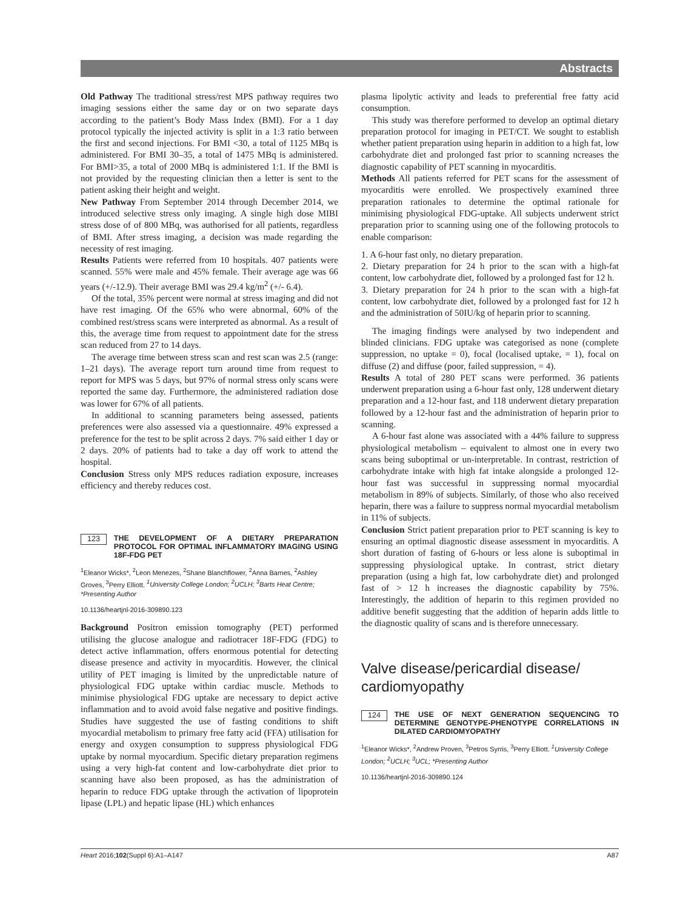Abstracts
Old Pathway The traditional stress/rest MPS pathway requires two imaging sessions either the same day or on two separate days according to the patient’s Body Mass Index (BMI). For a 1 day protocol typically the injected activity is split in a 1:3 ratio between the first and second injections. For BMI <30, a total of 1125 MBq is administered. For BMI 30–35, a total of 1475 MBq is administered. For BMI>35, a total of 2000 MBq is administered 1:1. If the BMI is not provided by the requesting clinician then a letter is sent to the patient asking their height and weight.
New Pathway From September 2014 through December 2014, we introduced selective stress only imaging. A single high dose MIBI stress dose of of 800 MBq, was authorised for all patients, regardless of BMI. After stress imaging, a decision was made regarding the necessity of rest imaging.
Results Patients were referred from 10 hospitals. 407 patients were scanned. 55% were male and 45% female. Their average age was 66 years (+/-12.9). Their average BMI was 29.4 kg/m<sup>2</sup> (+/- 6.4).
Of the total, 35% percent were normal at stress imaging and did not have rest imaging. Of the 65% who were abnormal, 60% of the combined rest/stress scans were interpreted as abnormal. As a result of this, the average time from request to appointment date for the stress scan reduced from 27 to 14 days.
The average time between stress scan and rest scan was 2.5 (range: 1–21 days). The average report turn around time from request to report for MPS was 5 days, but 97% of normal stress only scans were reported the same day. Furthermore, the administered radiation dose was lower for 67% of all patients.
In additional to scanning parameters being assessed, patients preferences were also assessed via a questionnaire. 49% expressed a preference for the test to be split across 2 days. 7% said either 1 day or 2 days. 20% of patients had to take a day off work to attend the hospital.
Conclusion Stress only MPS reduces radiation exposure, increases efficiency and thereby reduces cost.
123 THE DEVELOPMENT OF A DIETARY PREPARATION PROTOCOL FOR OPTIMAL INFLAMMATORY IMAGING USING 18F-FDG PET
<sup>1</sup> Eleanor Wicks*, <sup>2</sup>Leon Menezes, <sup>2</sup>Shane Blanchflower, <sup>2</sup>Anna Barnes, <sup>2</sup>Ashley Groves, <sup>3</sup>Perry Elliott. <sup>1</sup>University College London; <sup>2</sup>UCLH; <sup>3</sup>Barts Heat Centre; *Presenting Author
10.1136/heartjnl-2016-309890.123
Background Positron emission tomography (PET) performed utilising the glucose analogue and radiotracer 18F-FDG (FDG) to detect active inflammation, offers enormous potential for detecting disease presence and activity in myocarditis. However, the clinical utility of PET imaging is limited by the unpredictable nature of physiological FDG uptake within cardiac muscle. Methods to minimise physiological FDG uptake are necessary to depict active inflammation and to avoid avoid false negative and positive findings. Studies have suggested the use of fasting conditions to shift myocardial metabolism to primary free fatty acid (FFA) utilisation for energy and oxygen consumption to suppress physiological FDG uptake by normal myocardium. Specific dietary preparation regimens using a very high-fat content and low-carbohydrate diet prior to scanning have also been proposed, as has the administration of heparin to reduce FDG uptake through the activation of lipoprotein lipase (LPL) and hepatic lipase (HL) which enhances
plasma lipolytic activity and leads to preferential free fatty acid consumption.
This study was therefore performed to develop an optimal dietary preparation protocol for imaging in PET/CT. We sought to establish whether patient preparation using heparin in addition to a high fat, low carbohydrate diet and prolonged fast prior to scanning ncreases the diagnostic capability of PET scanning in myocarditis.
Methods All patients referred for PET scans for the assessment of myocarditis were enrolled. We prospectively examined three preparation rationales to determine the optimal rationale for minimising physiological FDG-uptake. All subjects underwent strict preparation prior to scanning using one of the following protocols to enable comparison:
1. A 6-hour fast only, no dietary preparation.
2. Dietary preparation for 24 h prior to the scan with a high-fat content, low carbohydrate diet, followed by a prolonged fast for 12 h.
3. Dietary preparation for 24 h prior to the scan with a high-fat content, low carbohydrate diet, followed by a prolonged fast for 12 h and the administration of 50IU/kg of heparin prior to scanning.
The imaging findings were analysed by two independent and blinded clinicians. FDG uptake was categorised as none (complete suppression, no uptake = 0), focal (localised uptake, = 1), focal on diffuse (2) and diffuse (poor, failed suppression, = 4).
Results A total of 280 PET scans were performed. 36 patients underwent preparation using a 6-hour fast only, 128 underwent dietary preparation and a 12-hour fast, and 118 underwent dietary preparation followed by a 12-hour fast and the administration of heparin prior to scanning.
A 6-hour fast alone was associated with a 44% failure to suppress physiological metabolism – equivalent to almost one in every two scans being suboptimal or un-interpretable. In contrast, restriction of carbohydrate intake with high fat intake alongside a prolonged 12-hour fast was successful in suppressing normal myocardial metabolism in 89% of subjects. Similarly, of those who also received heparin, there was a failure to suppress normal myocardial metabolism in 11% of subjects.
Conclusion Strict patient preparation prior to PET scanning is key to ensuring an optimal diagnostic disease assessment in myocarditis. A short duration of fasting of 6-hours or less alone is suboptimal in suppressing physiological uptake. In contrast, strict dietary preparation (using a high fat, low carbohydrate diet) and prolonged fast of > 12 h increases the diagnostic capability by 75%. Interestingly, the addition of heparin to this regimen provided no additive benefit suggesting that the addition of heparin adds little to the diagnostic quality of scans and is therefore unnecessary.
Valve disease/pericardial disease/
cardiomyopathy
124 THE USE OF NEXT GENERATION SEQUENCING TO DETERMINE GENOTYPE-PHENOTYPE CORRELATIONS IN DILATED CARDIOMYOPATHY
<sup>1</sup> Eleanor Wicks*, <sup>2</sup>Andrew Proven, <sup>3</sup>Petros Syrris, <sup>3</sup>Perry Elliott. <sup>1</sup>University College London; <sup>2</sup>UCLH; <sup>3</sup>UCL; *Presenting Author
10.1136/heartjnl-2016-309890.124
Heart 2016;102(Suppl 6):A1–A147 A87